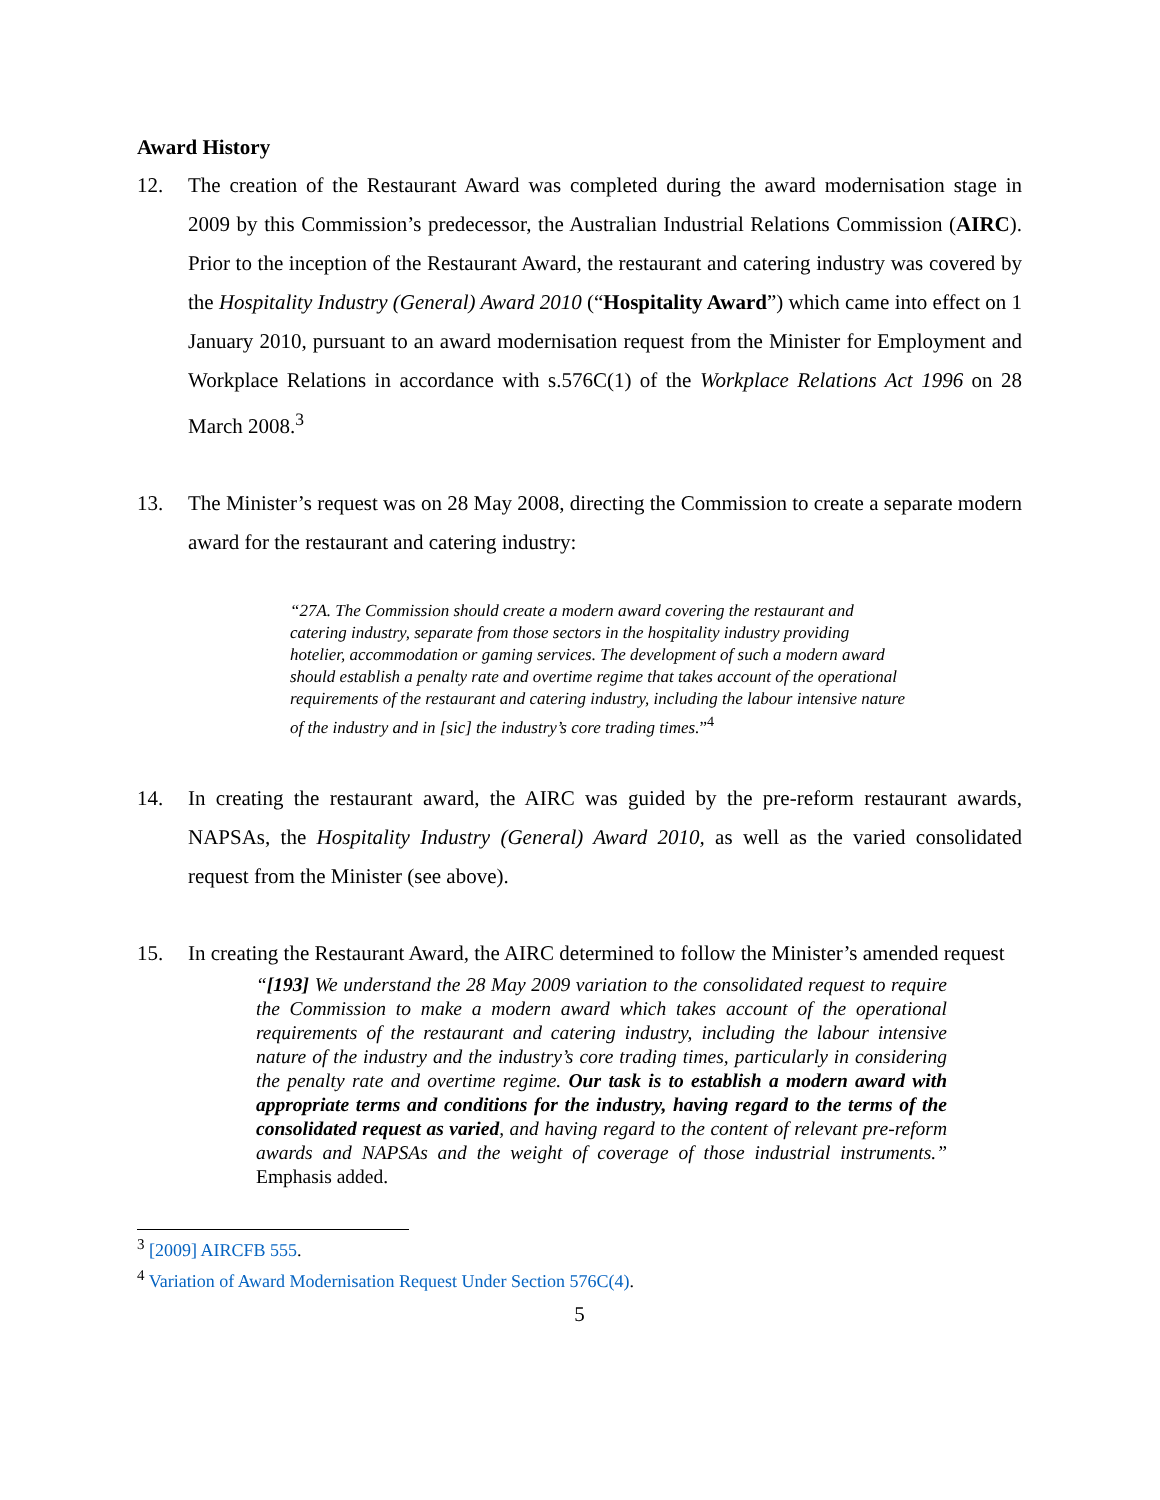Award History
12. The creation of the Restaurant Award was completed during the award modernisation stage in 2009 by this Commission’s predecessor, the Australian Industrial Relations Commission (AIRC). Prior to the inception of the Restaurant Award, the restaurant and catering industry was covered by the Hospitality Industry (General) Award 2010 (“Hospitality Award”) which came into effect on 1 January 2010, pursuant to an award modernisation request from the Minister for Employment and Workplace Relations in accordance with s.576C(1) of the Workplace Relations Act 1996 on 28 March 2008.<sup>3</sup>
13. The Minister’s request was on 28 May 2008, directing the Commission to create a separate modern award for the restaurant and catering industry:
“27A. The Commission should create a modern award covering the restaurant and catering industry, separate from those sectors in the hospitality industry providing hotelier, accommodation or gaming services. The development of such a modern award should establish a penalty rate and overtime regime that takes account of the operational requirements of the restaurant and catering industry, including the labour intensive nature of the industry and in [sic] the industry’s core trading times.”<sup>4</sup>
14. In creating the restaurant award, the AIRC was guided by the pre-reform restaurant awards, NAPSAs, the Hospitality Industry (General) Award 2010, as well as the varied consolidated request from the Minister (see above).
15. In creating the Restaurant Award, the AIRC determined to follow the Minister’s amended request
“[193] We understand the 28 May 2009 variation to the consolidated request to require the Commission to make a modern award which takes account of the operational requirements of the restaurant and catering industry, including the labour intensive nature of the industry and the industry’s core trading times, particularly in considering the penalty rate and overtime regime. Our task is to establish a modern award with appropriate terms and conditions for the industry, having regard to the terms of the consolidated request as varied, and having regard to the content of relevant pre-reform awards and NAPSAs and the weight of coverage of those industrial instruments.” Emphasis added.
<sup>3</sup> [2009] AIRCFB 555.
<sup>4</sup> Variation of Award Modernisation Request Under Section 576C(4).
5